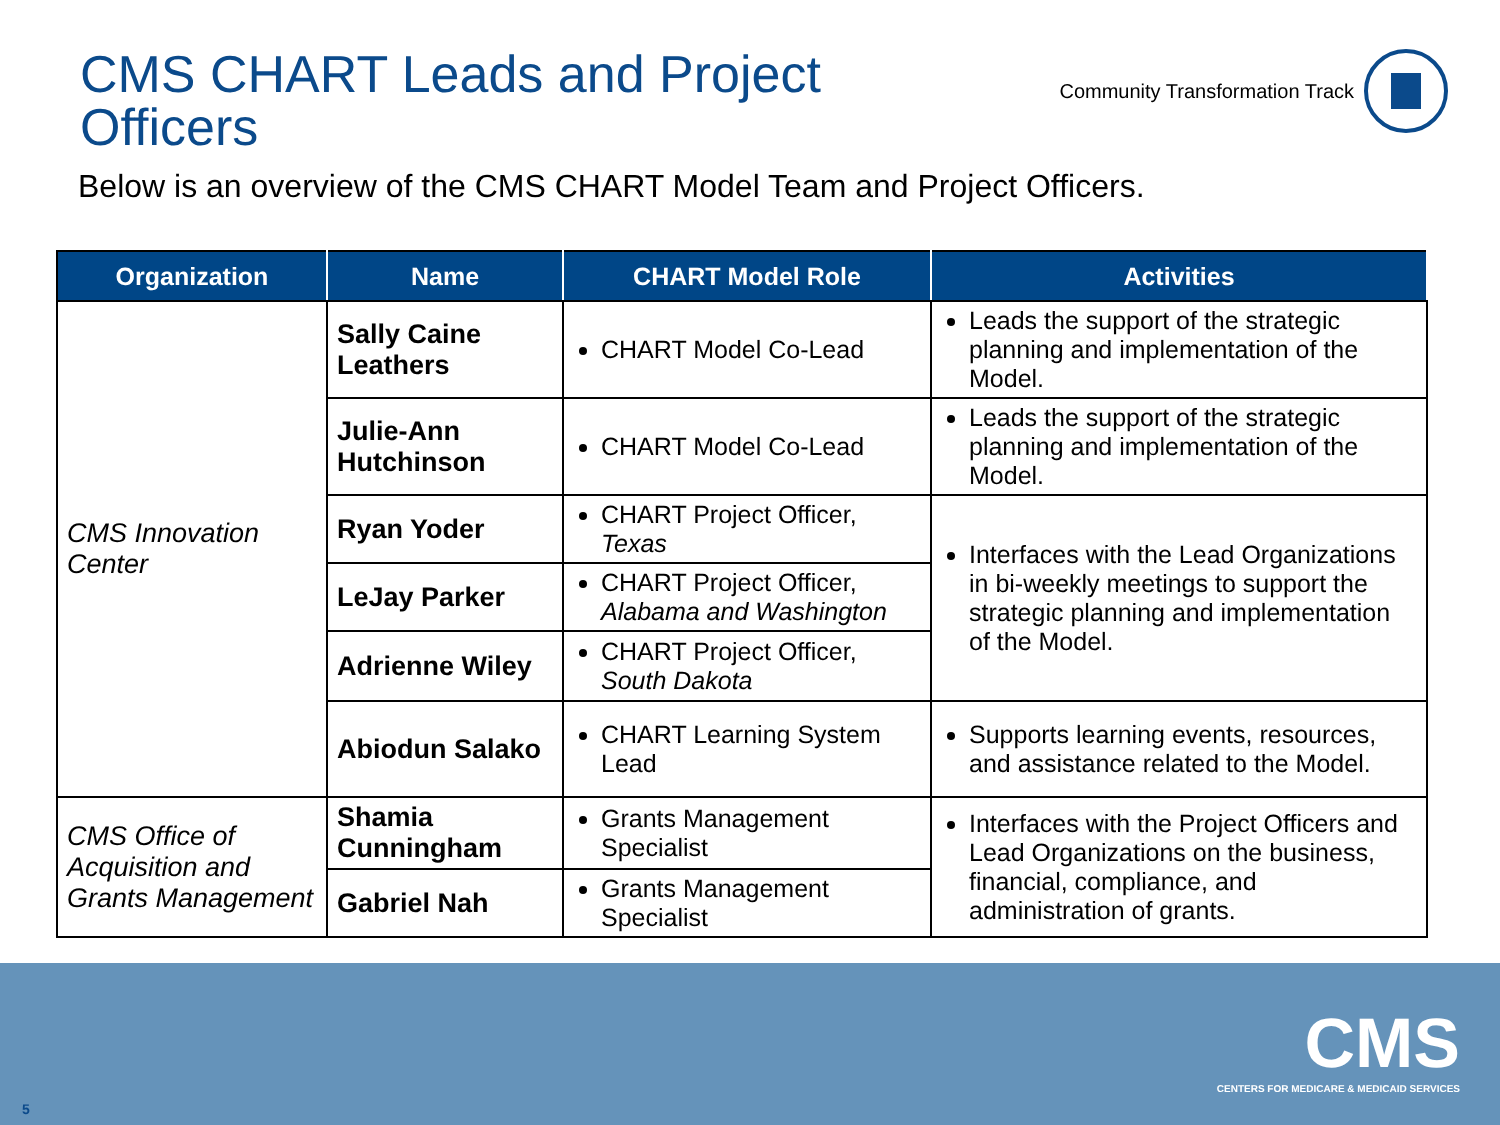CMS CHART Leads and Project Officers
Community Transformation Track
Below is an overview of the CMS CHART Model Team and Project Officers.
| Organization | Name | CHART Model Role | Activities |
| --- | --- | --- | --- |
| CMS Innovation Center | Sally Caine Leathers | CHART Model Co-Lead | Leads the support of the strategic planning and implementation of the Model. |
| | Julie-Ann Hutchinson | CHART Model Co-Lead | Leads the support of the strategic planning and implementation of the Model. |
| | Ryan Yoder | CHART Project Officer, Texas | Interfaces with the Lead Organizations in bi-weekly meetings to support the strategic planning and implementation of the Model. |
| | LeJay Parker | CHART Project Officer, Alabama and Washington | |
| | Adrienne Wiley | CHART Project Officer, South Dakota | |
| | Abiodun Salako | CHART Learning System Lead | Supports learning events, resources, and assistance related to the Model. |
| CMS Office of Acquisition and Grants Management | Shamia Cunningham | Grants Management Specialist | Interfaces with the Project Officers and Lead Organizations on the business, financial, compliance, and administration of grants. |
| | Gabriel Nah | Grants Management Specialist | |
CMS
CENTERS FOR MEDICARE & MEDICAID SERVICES
5